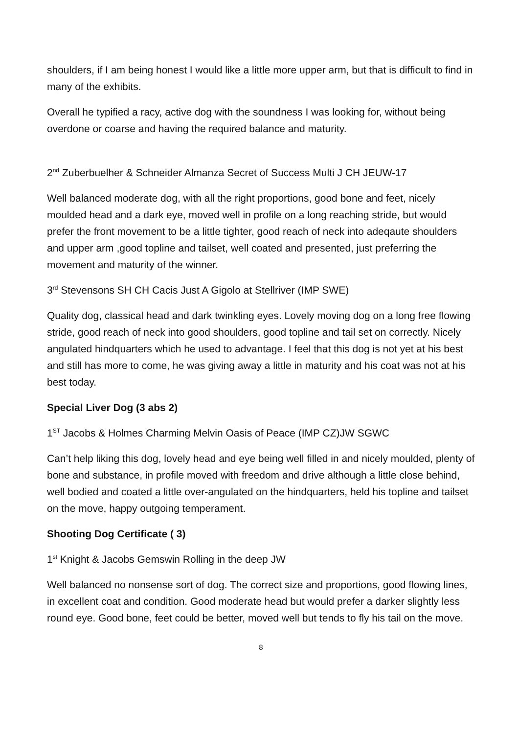shoulders, if I am being honest I would like a little more upper arm, but that is difficult to find in many of the exhibits.
Overall he typified a racy, active dog with the soundness I was looking for, without being overdone or coarse and having the required balance and maturity.
2<sup>nd</sup> Zuberbuelher & Schneider Almanza Secret of Success Multi J CH JEUW-17
Well balanced moderate dog, with all the right proportions, good bone and feet, nicely moulded head and a dark eye, moved well in profile on a long reaching stride, but would prefer the front movement to be a little tighter, good reach of neck into adeqaute shoulders and upper arm ,good topline and tailset, well coated and presented, just preferring the movement and maturity of the winner.
3<sup>rd</sup> Stevensons SH CH Cacis Just A Gigolo at Stellriver (IMP SWE)
Quality dog, classical head and dark twinkling eyes. Lovely moving dog on a long free flowing stride, good reach of neck into good shoulders, good topline and tail set on correctly. Nicely angulated hindquarters which he used to advantage. I feel that this dog is not yet at his best and still has more to come, he was giving away a little in maturity and his coat was not at his best today.
Special Liver Dog (3 abs 2)
1<sup>ST</sup> Jacobs & Holmes Charming Melvin Oasis of Peace (IMP CZ)JW SGWC
Can’t help liking this dog, lovely head and eye being well filled in and nicely moulded, plenty of bone and substance, in profile moved with freedom and drive although a little close behind, well bodied and coated a little over-angulated on the hindquarters, held his topline and tailset on the move, happy outgoing temperament.
Shooting Dog Certificate ( 3)
1<sup>st</sup> Knight & Jacobs Gemswin Rolling in the deep JW
Well balanced no nonsense sort of dog. The correct size and proportions, good flowing lines, in excellent coat and condition. Good moderate head but would prefer a darker slightly less round eye. Good bone, feet could be better, moved well but tends to fly his tail on the move.
8